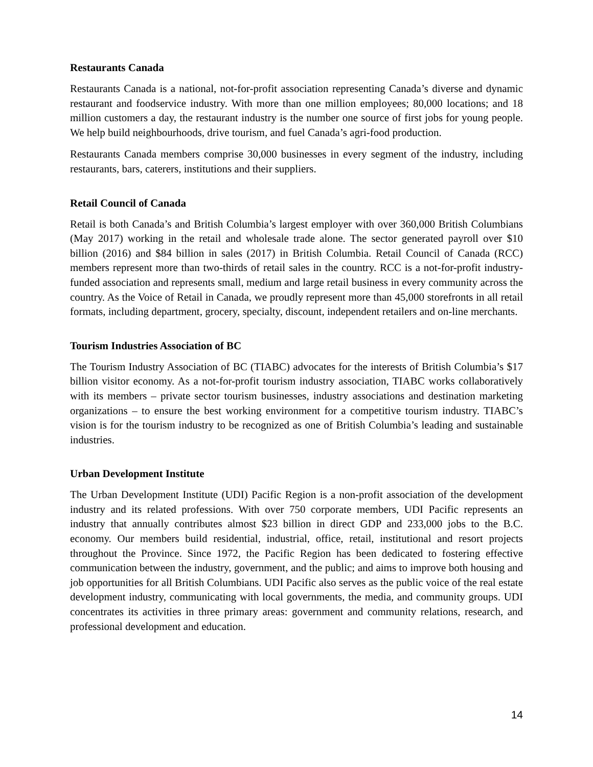Restaurants Canada
Restaurants Canada is a national, not-for-profit association representing Canada’s diverse and dynamic restaurant and foodservice industry. With more than one million employees; 80,000 locations; and 18 million customers a day, the restaurant industry is the number one source of first jobs for young people. We help build neighbourhoods, drive tourism, and fuel Canada’s agri-food production.
Restaurants Canada members comprise 30,000 businesses in every segment of the industry, including restaurants, bars, caterers, institutions and their suppliers.
Retail Council of Canada
Retail is both Canada’s and British Columbia’s largest employer with over 360,000 British Columbians (May 2017) working in the retail and wholesale trade alone. The sector generated payroll over $10 billion (2016) and $84 billion in sales (2017) in British Columbia. Retail Council of Canada (RCC) members represent more than two-thirds of retail sales in the country. RCC is a not-for-profit industry-funded association and represents small, medium and large retail business in every community across the country. As the Voice of Retail in Canada, we proudly represent more than 45,000 storefronts in all retail formats, including department, grocery, specialty, discount, independent retailers and on-line merchants.
Tourism Industries Association of BC
The Tourism Industry Association of BC (TIABC) advocates for the interests of British Columbia’s $17 billion visitor economy. As a not-for-profit tourism industry association, TIABC works collaboratively with its members – private sector tourism businesses, industry associations and destination marketing organizations – to ensure the best working environment for a competitive tourism industry. TIABC’s vision is for the tourism industry to be recognized as one of British Columbia’s leading and sustainable industries.
Urban Development Institute
The Urban Development Institute (UDI) Pacific Region is a non-profit association of the development industry and its related professions. With over 750 corporate members, UDI Pacific represents an industry that annually contributes almost $23 billion in direct GDP and 233,000 jobs to the B.C. economy. Our members build residential, industrial, office, retail, institutional and resort projects throughout the Province. Since 1972, the Pacific Region has been dedicated to fostering effective communication between the industry, government, and the public; and aims to improve both housing and job opportunities for all British Columbians. UDI Pacific also serves as the public voice of the real estate development industry, communicating with local governments, the media, and community groups. UDI concentrates its activities in three primary areas: government and community relations, research, and professional development and education.
14